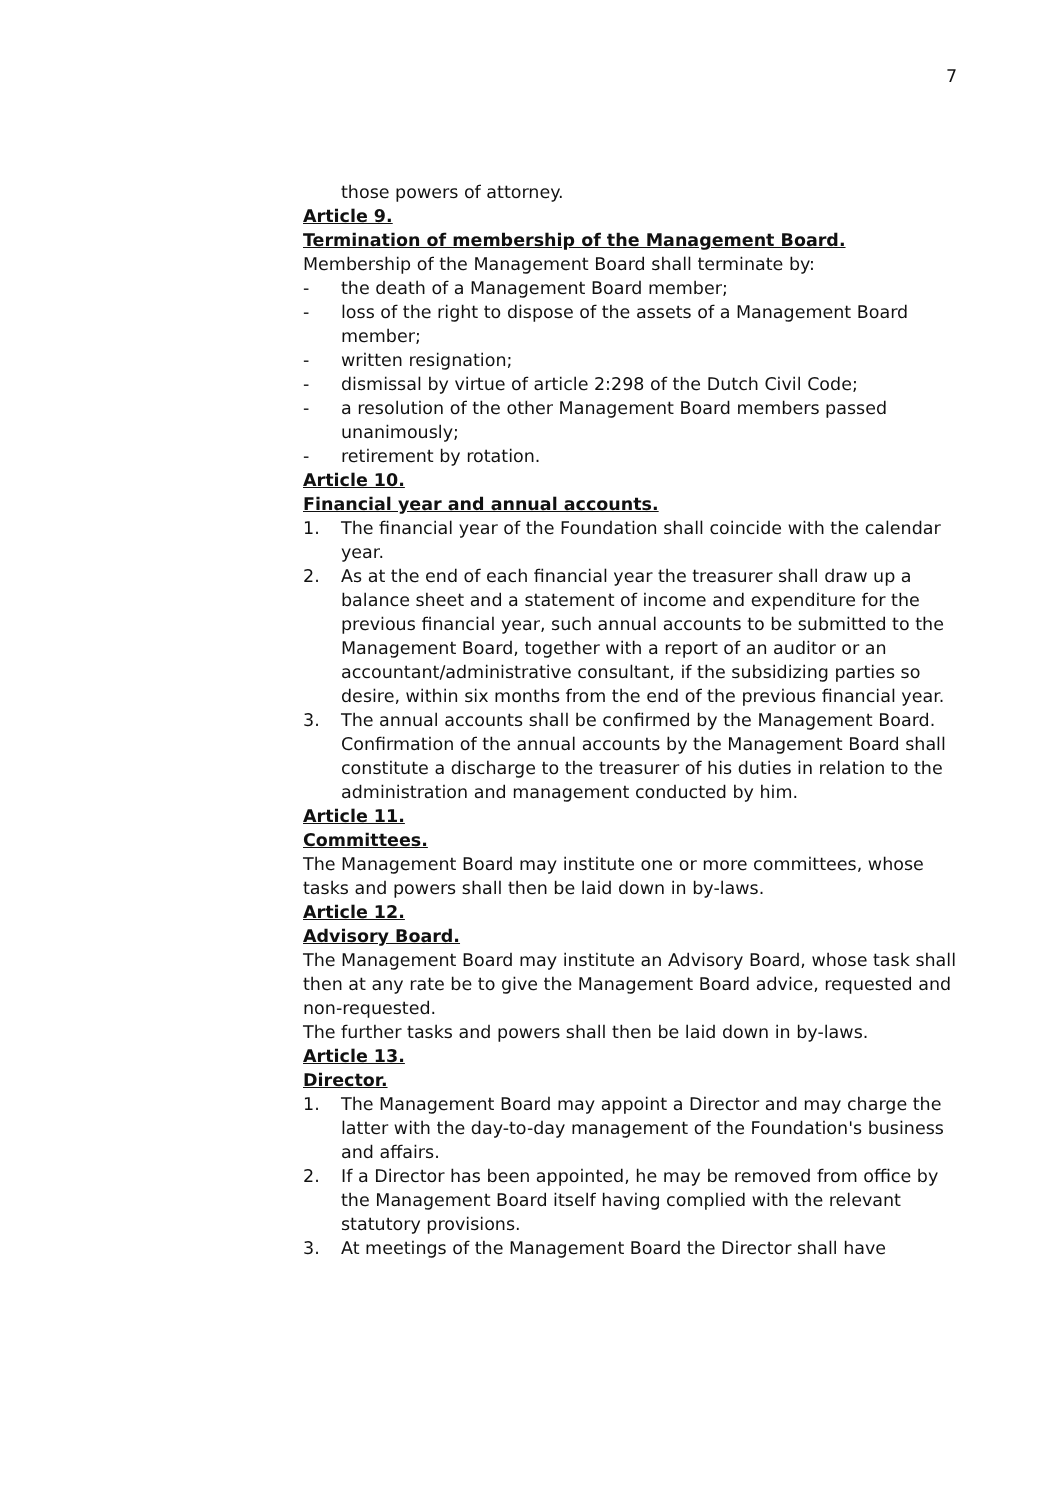7
those powers of attorney.
Article 9.
Termination of membership of the Management Board.
Membership of the Management Board shall terminate by:
- the death of a Management Board member;
- loss of the right to dispose of the assets of a Management Board member;
- written resignation;
- dismissal by virtue of article 2:298 of the Dutch Civil Code;
- a resolution of the other Management Board members passed unanimously;
- retirement by rotation.
Article 10.
Financial year and annual accounts.
1. The financial year of the Foundation shall coincide with the calendar year.
2. As at the end of each financial year the treasurer shall draw up a balance sheet and a statement of income and expenditure for the previous financial year, such annual accounts to be submitted to the Management Board, together with a report of an auditor or an accountant/administrative consultant, if the subsidizing parties so desire, within six months from the end of the previous financial year.
3. The annual accounts shall be confirmed by the Management Board.
Confirmation of the annual accounts by the Management Board shall constitute a discharge to the treasurer of his duties in relation to the administration and management conducted by him.
Article 11.
Committees.
The Management Board may institute one or more committees, whose tasks and powers shall then be laid down in by-laws.
Article 12.
Advisory Board.
The Management Board may institute an Advisory Board, whose task shall then at any rate be to give the Management Board advice, requested and non-requested.
The further tasks and powers shall then be laid down in by-laws.
Article 13.
Director.
1. The Management Board may appoint a Director and may charge the latter with the day-to-day management of the Foundation's business and affairs.
2. If a Director has been appointed, he may be removed from office by the Management Board itself having complied with the relevant statutory provisions.
3. At meetings of the Management Board the Director shall have